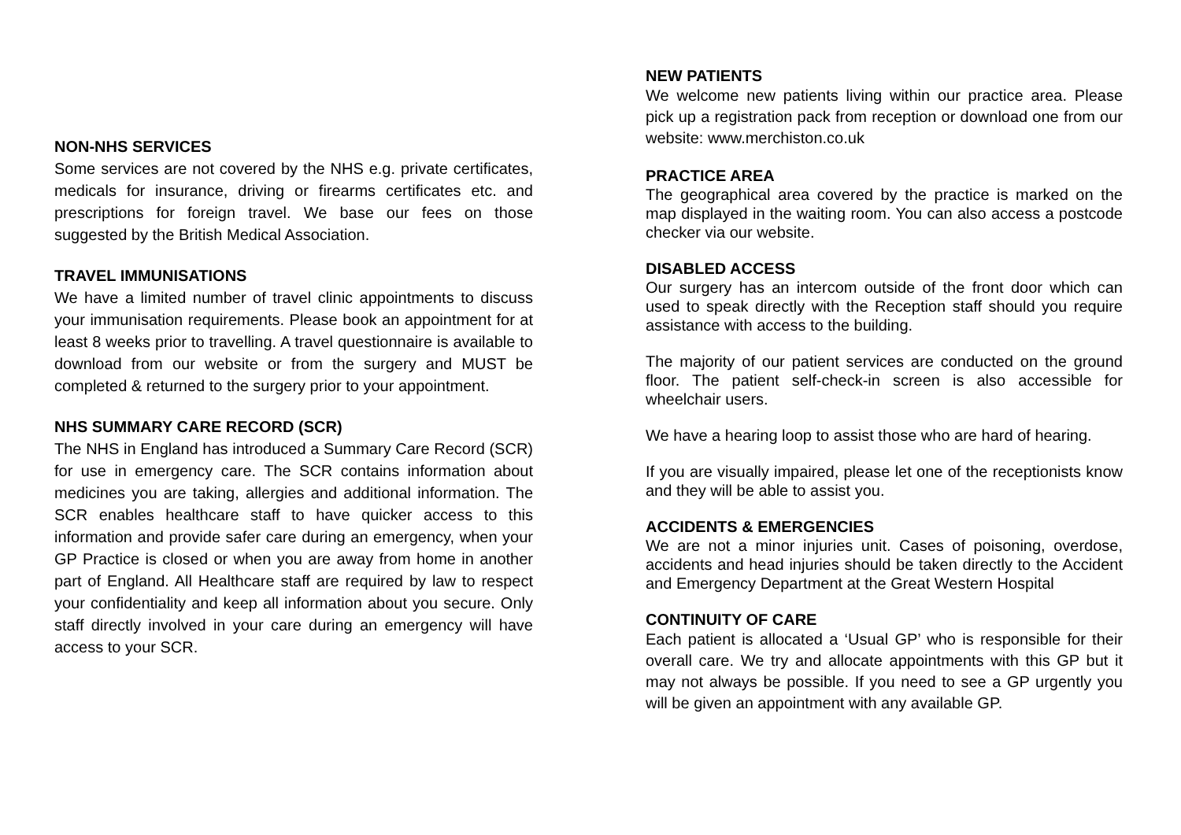NON-NHS SERVICES
Some services are not covered by the NHS e.g. private certificates, medicals for insurance, driving or firearms certificates etc. and prescriptions for foreign travel. We base our fees on those suggested by the British Medical Association.
TRAVEL IMMUNISATIONS
We have a limited number of travel clinic appointments to discuss your immunisation requirements. Please book an appointment for at least 8 weeks prior to travelling. A travel questionnaire is available to download from our website or from the surgery and MUST be completed & returned to the surgery prior to your appointment.
NHS SUMMARY CARE RECORD (SCR)
The NHS in England has introduced a Summary Care Record (SCR) for use in emergency care. The SCR contains information about medicines you are taking, allergies and additional information. The SCR enables healthcare staff to have quicker access to this information and provide safer care during an emergency, when your GP Practice is closed or when you are away from home in another part of England. All Healthcare staff are required by law to respect your confidentiality and keep all information about you secure. Only staff directly involved in your care during an emergency will have access to your SCR.
NEW PATIENTS
We welcome new patients living within our practice area. Please pick up a registration pack from reception or download one from our website: www.merchiston.co.uk
PRACTICE AREA
The geographical area covered by the practice is marked on the map displayed in the waiting room. You can also access a postcode checker via our website.
DISABLED ACCESS
Our surgery has an intercom outside of the front door which can used to speak directly with the Reception staff should you require assistance with access to the building.
The majority of our patient services are conducted on the ground floor. The patient self-check-in screen is also accessible for wheelchair users.
We have a hearing loop to assist those who are hard of hearing.
If you are visually impaired, please let one of the receptionists know and they will be able to assist you.
ACCIDENTS & EMERGENCIES
We are not a minor injuries unit. Cases of poisoning, overdose, accidents and head injuries should be taken directly to the Accident and Emergency Department at the Great Western Hospital
CONTINUITY OF CARE
Each patient is allocated a ‘Usual GP’ who is responsible for their overall care. We try and allocate appointments with this GP but it may not always be possible. If you need to see a GP urgently you will be given an appointment with any available GP.